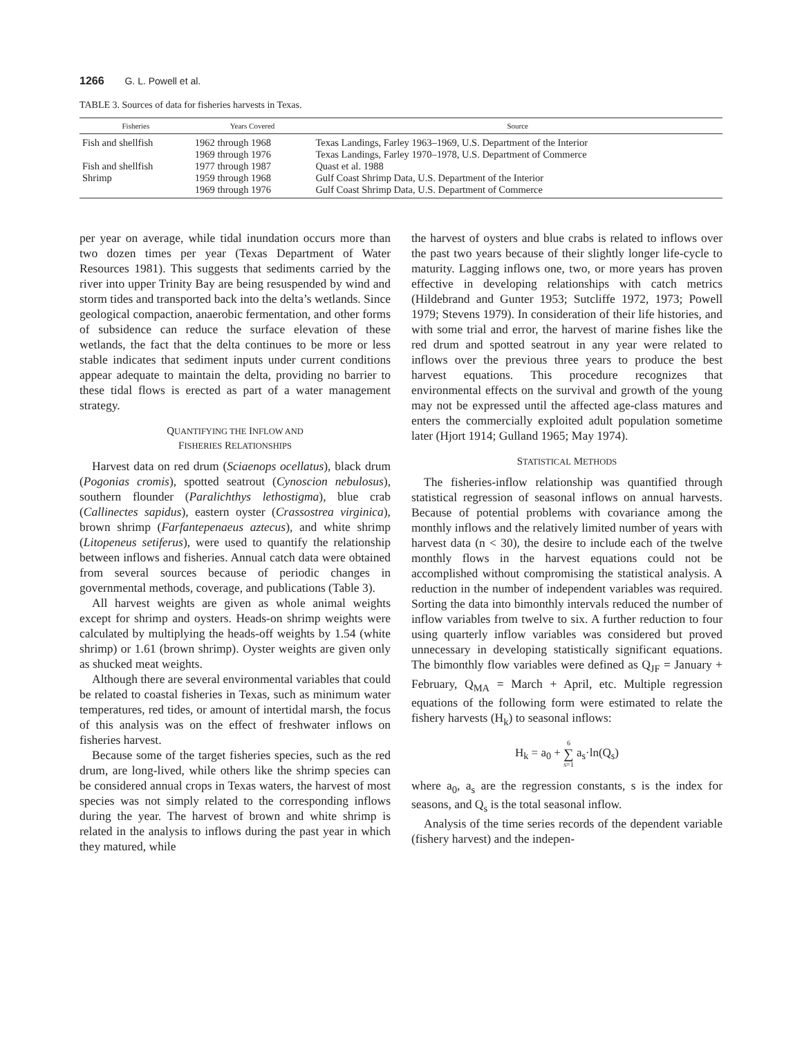1266 G. L. Powell et al.
TABLE 3. Sources of data for fisheries harvests in Texas.
| Fisheries | Years Covered | Source |
| --- | --- | --- |
| Fish and shellfish | 1962 through 1968 | Texas Landings, Farley 1963–1969, U.S. Department of the Interior |
| | 1969 through 1976 | Texas Landings, Farley 1970–1978, U.S. Department of Commerce |
| Fish and shellfish | 1977 through 1987 | Quast et al. 1988 |
| Shrimp | 1959 through 1968 | Gulf Coast Shrimp Data, U.S. Department of the Interior |
| | 1969 through 1976 | Gulf Coast Shrimp Data, U.S. Department of Commerce |
per year on average, while tidal inundation occurs more than two dozen times per year (Texas Department of Water Resources 1981). This suggests that sediments carried by the river into upper Trinity Bay are being resuspended by wind and storm tides and transported back into the delta’s wetlands. Since geological compaction, anaerobic fermentation, and other forms of subsidence can reduce the surface elevation of these wetlands, the fact that the delta continues to be more or less stable indicates that sediment inputs under current conditions appear adequate to maintain the delta, providing no barrier to these tidal flows is erected as part of a water management strategy.
QUANTIFYING THE INFLOW AND
FISHERIES RELATIONSHIPS
Harvest data on red drum (Sciaenops ocellatus), black drum (Pogonias cromis), spotted seatrout (Cynoscion nebulosus), southern flounder (Paralichthys lethostigma), blue crab (Callinectes sapidus), eastern oyster (Crassostrea virginica), brown shrimp (Farfantepenaeus aztecus), and white shrimp (Litopeneus setiferus), were used to quantify the relationship between inflows and fisheries. Annual catch data were obtained from several sources because of periodic changes in governmental methods, coverage, and publications (Table 3).
All harvest weights are given as whole animal weights except for shrimp and oysters. Heads-on shrimp weights were calculated by multiplying the heads-off weights by 1.54 (white shrimp) or 1.61 (brown shrimp). Oyster weights are given only as shucked meat weights.
Although there are several environmental variables that could be related to coastal fisheries in Texas, such as minimum water temperatures, red tides, or amount of intertidal marsh, the focus of this analysis was on the effect of freshwater inflows on fisheries harvest.
Because some of the target fisheries species, such as the red drum, are long-lived, while others like the shrimp species can be considered annual crops in Texas waters, the harvest of most species was not simply related to the corresponding inflows during the year. The harvest of brown and white shrimp is related in the analysis to inflows during the past year in which they matured, while
the harvest of oysters and blue crabs is related to inflows over the past two years because of their slightly longer life-cycle to maturity. Lagging inflows one, two, or more years has proven effective in developing relationships with catch metrics (Hildebrand and Gunter 1953; Sutcliffe 1972, 1973; Powell 1979; Stevens 1979). In consideration of their life histories, and with some trial and error, the harvest of marine fishes like the red drum and spotted seatrout in any year were related to inflows over the previous three years to produce the best harvest equations. This procedure recognizes that environmental effects on the survival and growth of the young may not be expressed until the affected age-class matures and enters the commercially exploited adult population sometime later (Hjort 1914; Gulland 1965; May 1974).
STATISTICAL METHODS
The fisheries-inflow relationship was quantified through statistical regression of seasonal inflows on annual harvests. Because of potential problems with covariance among the monthly inflows and the relatively limited number of years with harvest data (n < 30), the desire to include each of the twelve monthly flows in the harvest equations could not be accomplished without compromising the statistical analysis. A reduction in the number of independent variables was required. Sorting the data into bimonthly intervals reduced the number of inflow variables from twelve to six. A further reduction to four using quarterly inflow variables was considered but proved unnecessary in developing statistically significant equations. The bimonthly flow variables were defined as Q<sub>JF</sub> = January + February, Q<sub>MA</sub> = March + April, etc. Multiple regression equations of the following form were estimated to relate the fishery harvests (H<sub>k</sub>) to seasonal inflows:
H<sub>k</sub> = a<sub>0</sub> + 6 ∑ s=1 a<sub>s</sub>·ln(Q<sub>s</sub>)
where a<sub>0</sub>, a<sub>s</sub> are the regression constants, s is the index for seasons, and Q<sub>s</sub> is the total seasonal inflow.
Analysis of the time series records of the dependent variable (fishery harvest) and the indepen-